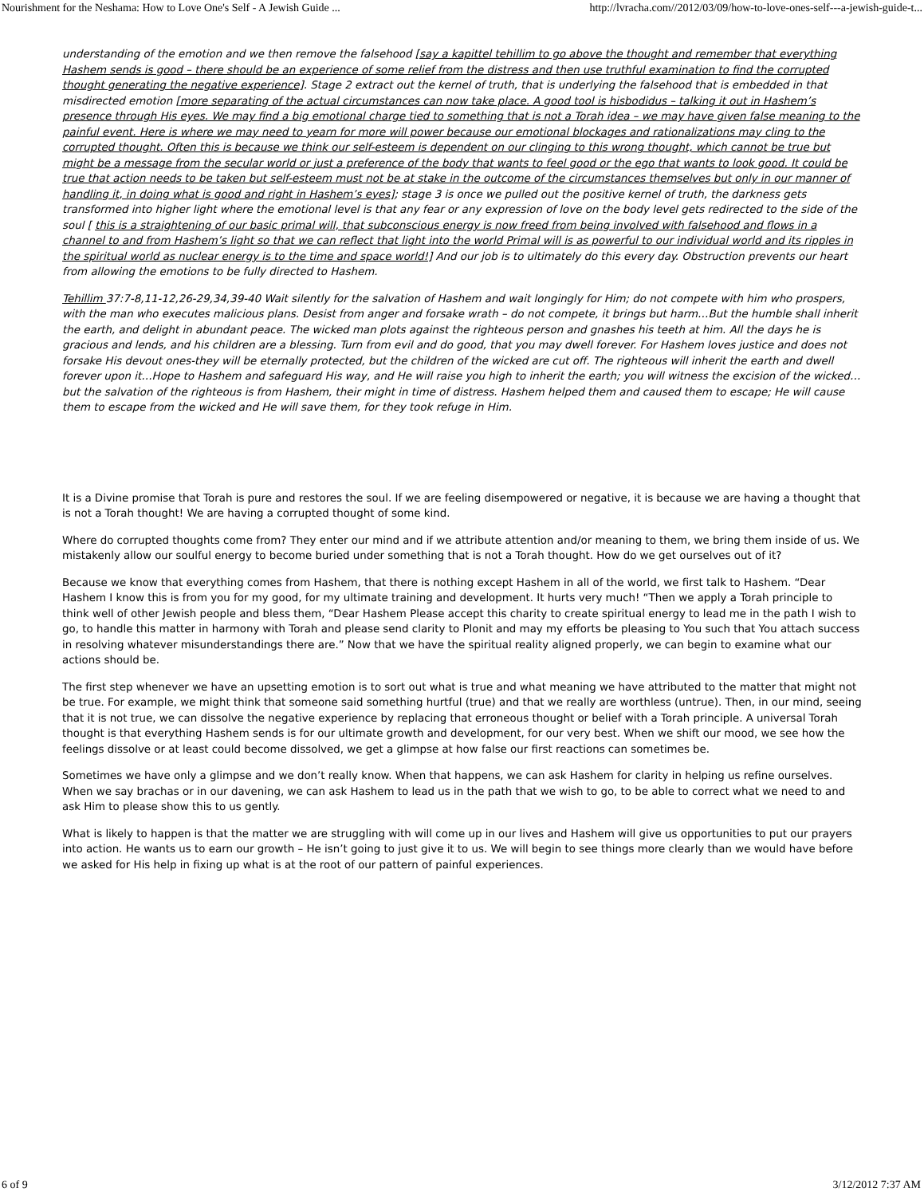Nourishment for the Neshama: How to Love One's Self - A Jewish Guide ... http://lvracha.com//2012/03/09/how-to-love-ones-self---a-jewish-guide-t...
understanding of the emotion and we then remove the falsehood [say a kapittel tehillim to go above the thought and remember that everything Hashem sends is good – there should be an experience of some relief from the distress and then use truthful examination to find the corrupted thought generating the negative experience]. Stage 2 extract out the kernel of truth, that is underlying the falsehood that is embedded in that misdirected emotion [more separating of the actual circumstances can now take place. A good tool is hisbodidus – talking it out in Hashem’s presence through His eyes. We may find a big emotional charge tied to something that is not a Torah idea – we may have given false meaning to the painful event. Here is where we may need to yearn for more will power because our emotional blockages and rationalizations may cling to the corrupted thought. Often this is because we think our self-esteem is dependent on our clinging to this wrong thought, which cannot be true but might be a message from the secular world or just a preference of the body that wants to feel good or the ego that wants to look good. It could be true that action needs to be taken but self-esteem must not be at stake in the outcome of the circumstances themselves but only in our manner of handling it, in doing what is good and right in Hashem’s eyes]; stage 3 is once we pulled out the positive kernel of truth, the darkness gets transformed into higher light where the emotional level is that any fear or any expression of love on the body level gets redirected to the side of the soul [ this is a straightening of our basic primal will, that subconscious energy is now freed from being involved with falsehood and flows in a channel to and from Hashem’s light so that we can reflect that light into the world Primal will is as powerful to our individual world and its ripples in the spiritual world as nuclear energy is to the time and space world!] And our job is to ultimately do this every day. Obstruction prevents our heart from allowing the emotions to be fully directed to Hashem.
Tehillim 37:7-8,11-12,26-29,34,39-40 Wait silently for the salvation of Hashem and wait longingly for Him; do not compete with him who prospers, with the man who executes malicious plans. Desist from anger and forsake wrath – do not compete, it brings but harm…But the humble shall inherit the earth, and delight in abundant peace. The wicked man plots against the righteous person and gnashes his teeth at him. All the days he is gracious and lends, and his children are a blessing. Turn from evil and do good, that you may dwell forever. For Hashem loves justice and does not forsake His devout ones-they will be eternally protected, but the children of the wicked are cut off. The righteous will inherit the earth and dwell forever upon it…Hope to Hashem and safeguard His way, and He will raise you high to inherit the earth; you will witness the excision of the wicked…but the salvation of the righteous is from Hashem, their might in time of distress. Hashem helped them and caused them to escape; He will cause them to escape from the wicked and He will save them, for they took refuge in Him.
It is a Divine promise that Torah is pure and restores the soul. If we are feeling disempowered or negative, it is because we are having a thought that is not a Torah thought! We are having a corrupted thought of some kind.
Where do corrupted thoughts come from? They enter our mind and if we attribute attention and/or meaning to them, we bring them inside of us. We mistakenly allow our soulful energy to become buried under something that is not a Torah thought. How do we get ourselves out of it?
Because we know that everything comes from Hashem, that there is nothing except Hashem in all of the world, we first talk to Hashem. “Dear Hashem I know this is from you for my good, for my ultimate training and development. It hurts very much! “Then we apply a Torah principle to think well of other Jewish people and bless them, “Dear Hashem Please accept this charity to create spiritual energy to lead me in the path I wish to go, to handle this matter in harmony with Torah and please send clarity to Plonit and may my efforts be pleasing to You such that You attach success in resolving whatever misunderstandings there are.” Now that we have the spiritual reality aligned properly, we can begin to examine what our actions should be.
The first step whenever we have an upsetting emotion is to sort out what is true and what meaning we have attributed to the matter that might not be true. For example, we might think that someone said something hurtful (true) and that we really are worthless (untrue). Then, in our mind, seeing that it is not true, we can dissolve the negative experience by replacing that erroneous thought or belief with a Torah principle. A universal Torah thought is that everything Hashem sends is for our ultimate growth and development, for our very best. When we shift our mood, we see how the feelings dissolve or at least could become dissolved, we get a glimpse at how false our first reactions can sometimes be.
Sometimes we have only a glimpse and we don’t really know. When that happens, we can ask Hashem for clarity in helping us refine ourselves. When we say brachas or in our davening, we can ask Hashem to lead us in the path that we wish to go, to be able to correct what we need to and ask Him to please show this to us gently.
What is likely to happen is that the matter we are struggling with will come up in our lives and Hashem will give us opportunities to put our prayers into action. He wants us to earn our growth – He isn’t going to just give it to us. We will begin to see things more clearly than we would have before we asked for His help in fixing up what is at the root of our pattern of painful experiences.
6 of 9 3/12/2012 7:37 AM